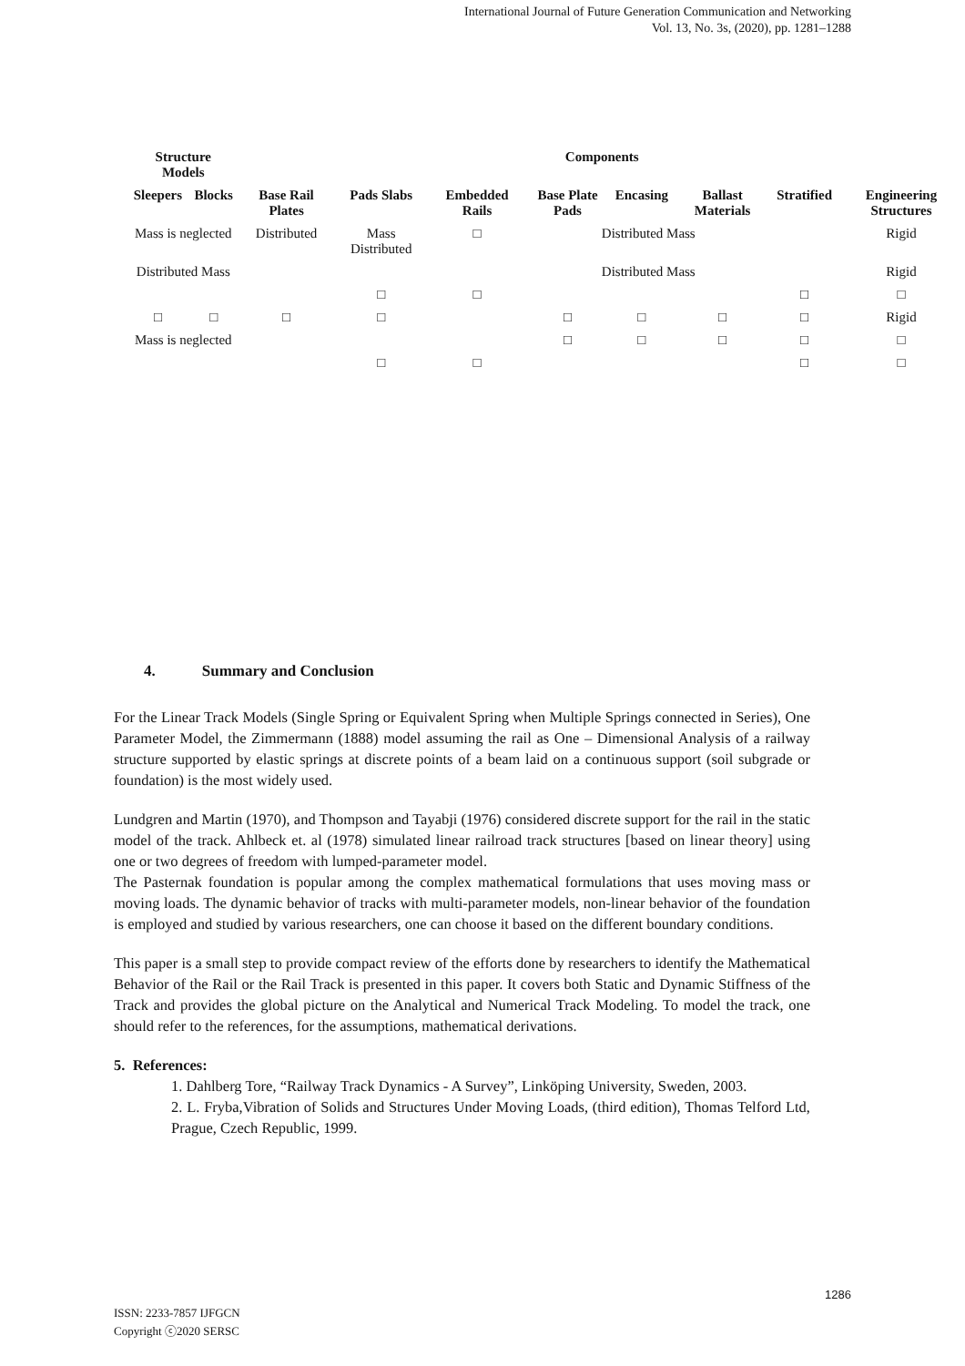International Journal of Future Generation Communication and Networking
Vol. 13, No. 3s, (2020), pp. 1281–1288
| Structure Models | | Components | | | | | | | |
| --- | --- | --- | --- | --- | --- | --- | --- | --- | --- |
| Sleepers | Blocks | Base Rail Plates | Pads Slabs | Embedded Rails | Base Plate Pads | Encasing | Ballast Materials | Stratified | Engineering Structures |
| Mass is neglected | | Distributed | Mass Distributed | □ | Distributed Mass | | | | Rigid |
| Distributed Mass | | | | | Distributed Mass | | | | Rigid |
| | | | □ | □ | | | | □ | □ |
| □ | □ | □ | □ | | □ | □ | □ | □ | Rigid |
| Mass is neglected | | | | | □ | □ | □ | □ | □ |
| | | | □ | □ | | | | □ | □ |
4. Summary and Conclusion
For the Linear Track Models (Single Spring or Equivalent Spring when Multiple Springs connected in Series), One Parameter Model, the Zimmermann (1888) model assuming the rail as One – Dimensional Analysis of a railway structure supported by elastic springs at discrete points of a beam laid on a continuous support (soil subgrade or foundation) is the most widely used.
Lundgren and Martin (1970), and Thompson and Tayabji (1976) considered discrete support for the rail in the static model of the track. Ahlbeck et. al (1978) simulated linear railroad track structures [based on linear theory] using one or two degrees of freedom with lumped-parameter model.
The Pasternak foundation is popular among the complex mathematical formulations that uses moving mass or moving loads. The dynamic behavior of tracks with multi-parameter models, non-linear behavior of the foundation is employed and studied by various researchers, one can choose it based on the different boundary conditions.
This paper is a small step to provide compact review of the efforts done by researchers to identify the Mathematical Behavior of the Rail or the Rail Track is presented in this paper. It covers both Static and Dynamic Stiffness of the Track and provides the global picture on the Analytical and Numerical Track Modeling. To model the track, one should refer to the references, for the assumptions, mathematical derivations.
5. References:
1. Dahlberg Tore, “Railway Track Dynamics - A Survey”, Linköping University, Sweden, 2003.
2. L. Fryba,Vibration of Solids and Structures Under Moving Loads, (third edition), Thomas Telford Ltd, Prague, Czech Republic, 1999.
1286
ISSN: 2233-7857 IJFGCN
Copyright ⓒ2020 SERSC